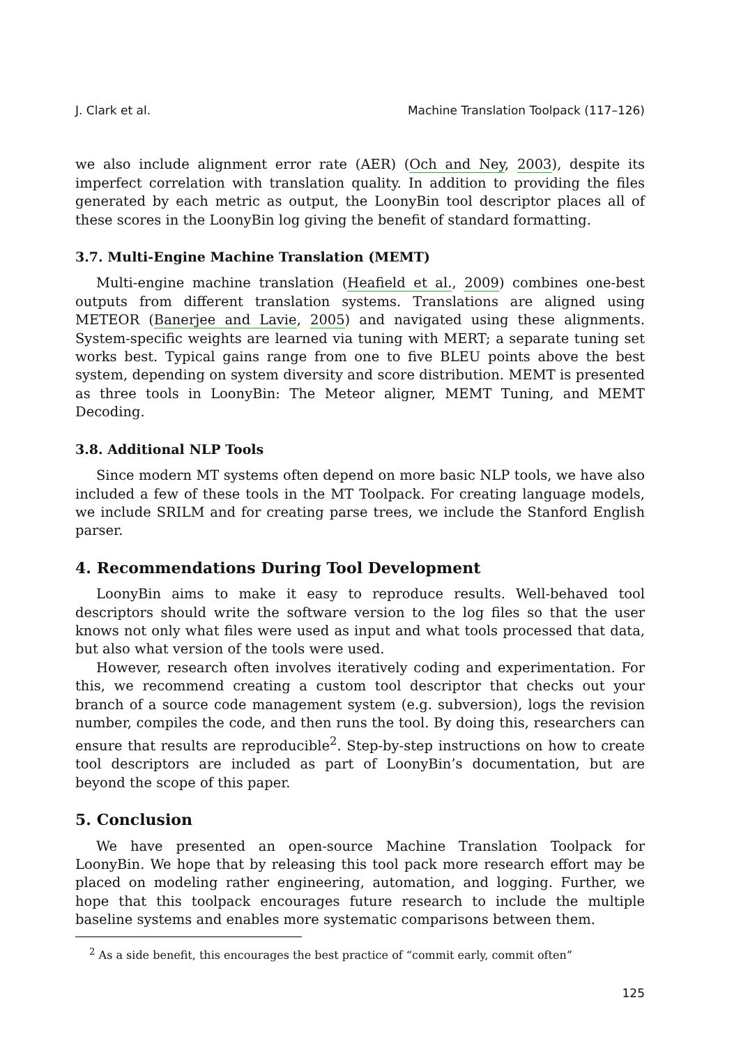J. Clark et al. Machine Translation Toolpack (117–126)
we also include alignment error rate (AER) (Och and Ney, 2003), despite its imperfect correlation with translation quality. In addition to providing the files generated by each metric as output, the LoonyBin tool descriptor places all of these scores in the LoonyBin log giving the benefit of standard formatting.
3.7. Multi-Engine Machine Translation (MEMT)
Multi-engine machine translation (Heafield et al., 2009) combines one-best outputs from different translation systems. Translations are aligned using METEOR (Banerjee and Lavie, 2005) and navigated using these alignments. System-specific weights are learned via tuning with MERT; a separate tuning set works best. Typical gains range from one to five BLEU points above the best system, depending on system diversity and score distribution. MEMT is presented as three tools in LoonyBin: The Meteor aligner, MEMT Tuning, and MEMT Decoding.
3.8. Additional NLP Tools
Since modern MT systems often depend on more basic NLP tools, we have also included a few of these tools in the MT Toolpack. For creating language models, we include SRILM and for creating parse trees, we include the Stanford English parser.
4. Recommendations During Tool Development
LoonyBin aims to make it easy to reproduce results. Well-behaved tool descriptors should write the software version to the log files so that the user knows not only what files were used as input and what tools processed that data, but also what version of the tools were used.
However, research often involves iteratively coding and experimentation. For this, we recommend creating a custom tool descriptor that checks out your branch of a source code management system (e.g. subversion), logs the revision number, compiles the code, and then runs the tool. By doing this, researchers can ensure that results are reproducible<sup>2</sup>. Step-by-step instructions on how to create tool descriptors are included as part of LoonyBin’s documentation, but are beyond the scope of this paper.
5. Conclusion
We have presented an open-source Machine Translation Toolpack for LoonyBin. We hope that by releasing this tool pack more research effort may be placed on modeling rather engineering, automation, and logging. Further, we hope that this toolpack encourages future research to include the multiple baseline systems and enables more systematic comparisons between them.
<sup>2</sup> As a side benefit, this encourages the best practice of “commit early, commit often”
125